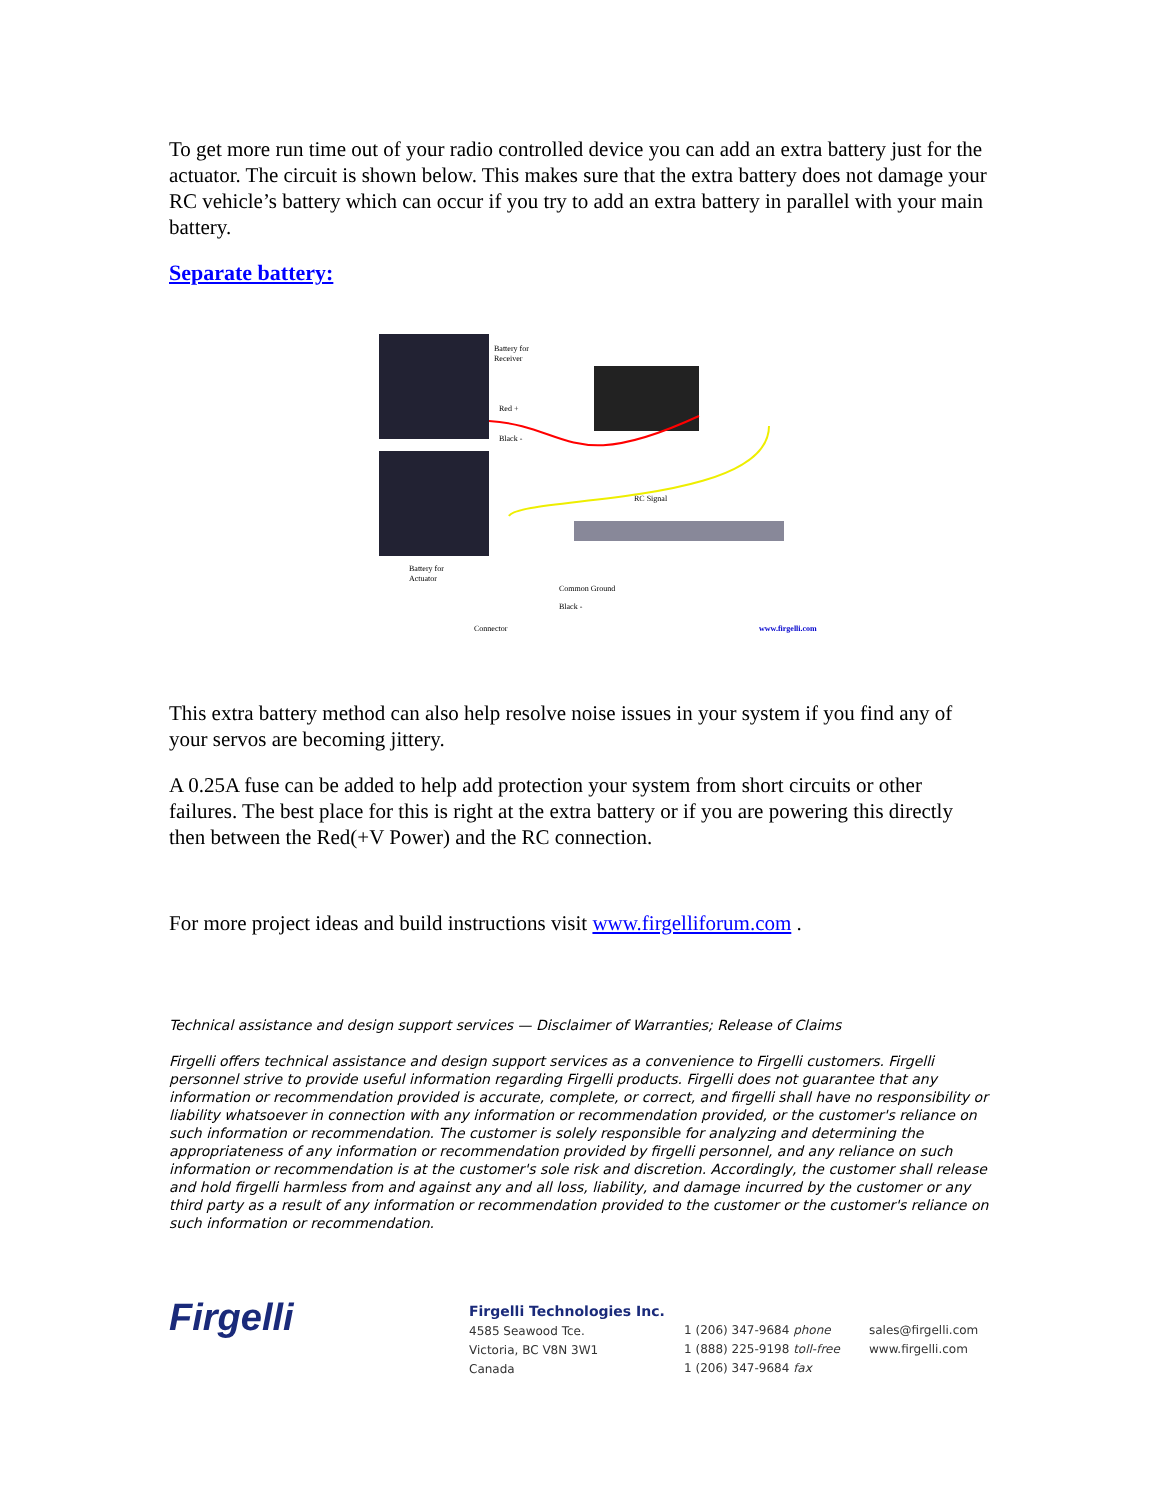To get more run time out of your radio controlled device you can add an extra battery just for the actuator. The circuit is shown below. This makes sure that the extra battery does not damage your RC vehicle’s battery which can occur if you try to add an extra battery in parallel with your main battery.
Separate battery:
Battery for
Receiver
Red +
Black -
RC Signal
Battery for
Actuator
Common Ground
Black -
Connector
www.firgelli.com
This extra battery method can also help resolve noise issues in your system if you find any of your servos are becoming jittery.
A 0.25A fuse can be added to help add protection your system from short circuits or other failures. The best place for this is right at the extra battery or if you are powering this directly then between the Red(+V Power) and the RC connection.
For more project ideas and build instructions visit www.firgelliforum.com .
Technical assistance and design support services — Disclaimer of Warranties; Release of Claims
Firgelli offers technical assistance and design support services as a convenience to Firgelli customers. Firgelli personnel strive to provide useful information regarding Firgelli products. Firgelli does not guarantee that any information or recommendation provided is accurate, complete, or correct, and firgelli shall have no responsibility or liability whatsoever in connection with any information or recommendation provided, or the customer's reliance on such information or recommendation. The customer is solely responsible for analyzing and determining the appropriateness of any information or recommendation provided by firgelli personnel, and any reliance on such information or recommendation is at the customer's sole risk and discretion. Accordingly, the customer shall release and hold firgelli harmless from and against any and all loss, liability, and damage incurred by the customer or any third party as a result of any information or recommendation provided to the customer or the customer's reliance on such information or recommendation.
Firgelli
Firgelli Technologies Inc.
4585 Seawood Tce.
Victoria, BC V8N 3W1
Canada
1 (206) 347-9684 phone
1 (888) 225-9198 toll-free
1 (206) 347-9684 fax
sales@firgelli.com
www.firgelli.com